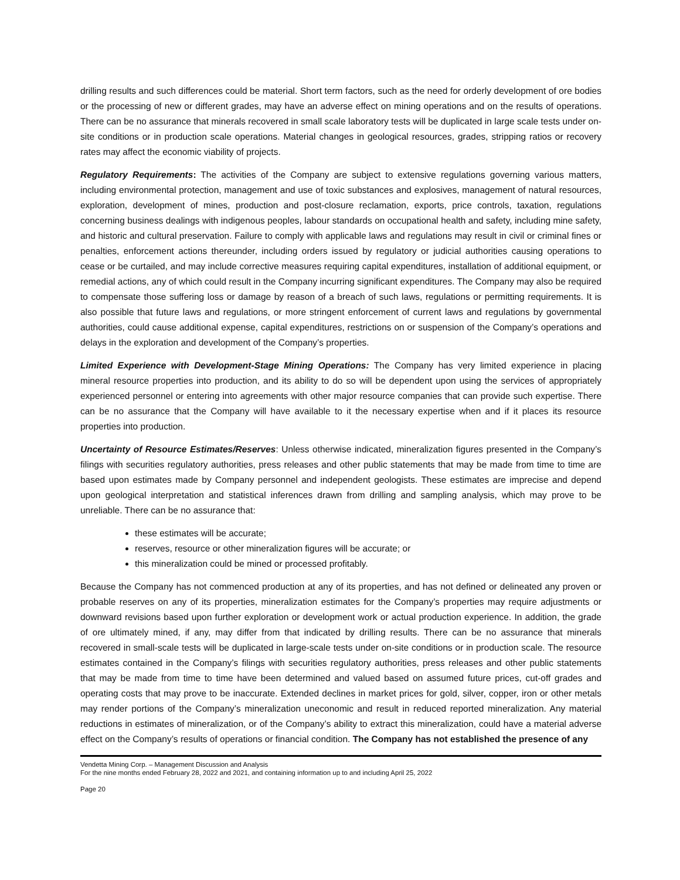drilling results and such differences could be material. Short term factors, such as the need for orderly development of ore bodies or the processing of new or different grades, may have an adverse effect on mining operations and on the results of operations. There can be no assurance that minerals recovered in small scale laboratory tests will be duplicated in large scale tests under on-site conditions or in production scale operations. Material changes in geological resources, grades, stripping ratios or recovery rates may affect the economic viability of projects.
Regulatory Requirements: The activities of the Company are subject to extensive regulations governing various matters, including environmental protection, management and use of toxic substances and explosives, management of natural resources, exploration, development of mines, production and post-closure reclamation, exports, price controls, taxation, regulations concerning business dealings with indigenous peoples, labour standards on occupational health and safety, including mine safety, and historic and cultural preservation. Failure to comply with applicable laws and regulations may result in civil or criminal fines or penalties, enforcement actions thereunder, including orders issued by regulatory or judicial authorities causing operations to cease or be curtailed, and may include corrective measures requiring capital expenditures, installation of additional equipment, or remedial actions, any of which could result in the Company incurring significant expenditures. The Company may also be required to compensate those suffering loss or damage by reason of a breach of such laws, regulations or permitting requirements. It is also possible that future laws and regulations, or more stringent enforcement of current laws and regulations by governmental authorities, could cause additional expense, capital expenditures, restrictions on or suspension of the Company’s operations and delays in the exploration and development of the Company’s properties.
Limited Experience with Development-Stage Mining Operations: The Company has very limited experience in placing mineral resource properties into production, and its ability to do so will be dependent upon using the services of appropriately experienced personnel or entering into agreements with other major resource companies that can provide such expertise. There can be no assurance that the Company will have available to it the necessary expertise when and if it places its resource properties into production.
Uncertainty of Resource Estimates/Reserves: Unless otherwise indicated, mineralization figures presented in the Company’s filings with securities regulatory authorities, press releases and other public statements that may be made from time to time are based upon estimates made by Company personnel and independent geologists. These estimates are imprecise and depend upon geological interpretation and statistical inferences drawn from drilling and sampling analysis, which may prove to be unreliable. There can be no assurance that:
these estimates will be accurate;
reserves, resource or other mineralization figures will be accurate; or
this mineralization could be mined or processed profitably.
Because the Company has not commenced production at any of its properties, and has not defined or delineated any proven or probable reserves on any of its properties, mineralization estimates for the Company’s properties may require adjustments or downward revisions based upon further exploration or development work or actual production experience. In addition, the grade of ore ultimately mined, if any, may differ from that indicated by drilling results. There can be no assurance that minerals recovered in small-scale tests will be duplicated in large-scale tests under on-site conditions or in production scale. The resource estimates contained in the Company’s filings with securities regulatory authorities, press releases and other public statements that may be made from time to time have been determined and valued based on assumed future prices, cut-off grades and operating costs that may prove to be inaccurate. Extended declines in market prices for gold, silver, copper, iron or other metals may render portions of the Company’s mineralization uneconomic and result in reduced reported mineralization. Any material reductions in estimates of mineralization, or of the Company’s ability to extract this mineralization, could have a material adverse effect on the Company’s results of operations or financial condition. The Company has not established the presence of any
Vendetta Mining Corp. – Management Discussion and Analysis
For the nine months ended February 28, 2022 and 2021, and containing information up to and including April 25, 2022
Page 20